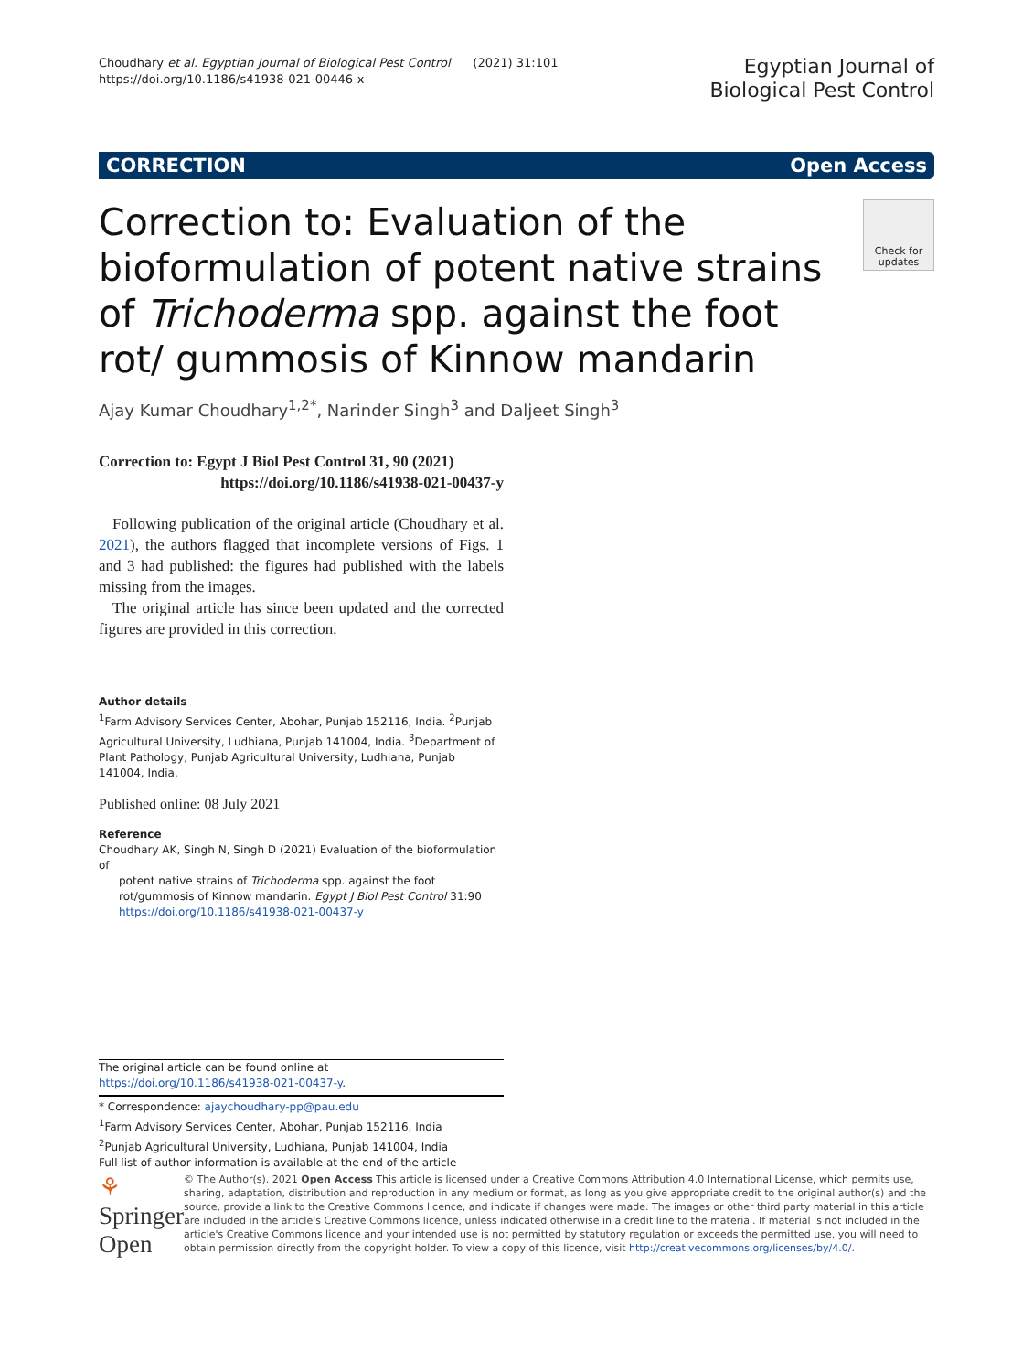Choudhary et al. Egyptian Journal of Biological Pest Control (2021) 31:101
https://doi.org/10.1186/s41938-021-00446-x
Egyptian Journal of
Biological Pest Control
CORRECTION Open Access
Correction to: Evaluation of the bioformulation of potent native strains of Trichoderma spp. against the foot rot/ gummosis of Kinnow mandarin
Check for updates
Ajay Kumar Choudhary<sup>1,2*</sup>, Narinder Singh<sup>3</sup> and Daljeet Singh<sup>3</sup>
Correction to: Egypt J Biol Pest Control 31, 90 (2021)
https://doi.org/10.1186/s41938-021-00437-y
Following publication of the original article (Choudhary et al. 2021), the authors flagged that incomplete versions of Figs. 1 and 3 had published: the figures had published with the labels missing from the images.
The original article has since been updated and the corrected figures are provided in this correction.
Author details
<sup>1</sup> Farm Advisory Services Center, Abohar, Punjab 152116, India. <sup>2</sup>Punjab Agricultural University, Ludhiana, Punjab 141004, India. <sup>3</sup>Department of Plant Pathology, Punjab Agricultural University, Ludhiana, Punjab 141004, India.
Published online: 08 July 2021
Reference
Choudhary AK, Singh N, Singh D (2021) Evaluation of the bioformulation of
potent native strains of Trichoderma spp. against the foot rot/gummosis of Kinnow mandarin. Egypt J Biol Pest Control 31:90 https://doi.org/10.1186/s41938-021-00437-y
The original article can be found online at https://doi.org/10.1186/s41938-021-00437-y.
* Correspondence: ajaychoudhary-pp@pau.edu
<sup>1</sup> Farm Advisory Services Center, Abohar, Punjab 152116, India
<sup>2</sup> Punjab Agricultural University, Ludhiana, Punjab 141004, India
Full list of author information is available at the end of the article
⚘ Springer Open
© The Author(s). 2021 Open Access This article is licensed under a Creative Commons Attribution 4.0 International License, which permits use, sharing, adaptation, distribution and reproduction in any medium or format, as long as you give appropriate credit to the original author(s) and the source, provide a link to the Creative Commons licence, and indicate if changes were made. The images or other third party material in this article are included in the article's Creative Commons licence, unless indicated otherwise in a credit line to the material. If material is not included in the article's Creative Commons licence and your intended use is not permitted by statutory regulation or exceeds the permitted use, you will need to obtain permission directly from the copyright holder. To view a copy of this licence, visit http://creativecommons.org/licenses/by/4.0/.